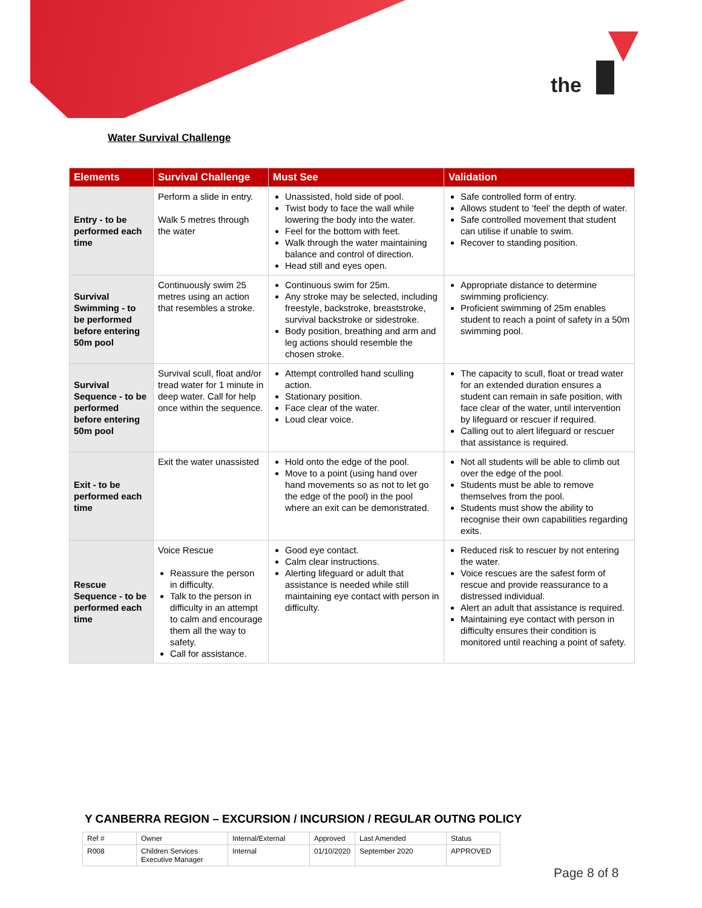the
Water Survival Challenge
| Elements | Survival Challenge | Must See | Validation |
| --- | --- | --- | --- |
| Entry - to be performed each time | Perform a slide in entry. Walk 5 metres through the water | Unassisted, hold side of pool. Twist body to face the wall while lowering the body into the water. Feel for the bottom with feet. Walk through the water maintaining balance and control of direction. Head still and eyes open. | Safe controlled form of entry. Allows student to ‘feel’ the depth of water. Safe controlled movement that student can utilise if unable to swim. Recover to standing position. |
| Survival Swimming - to be performed before entering 50m pool | Continuously swim 25 metres using an action that resembles a stroke. | Continuous swim for 25m. Any stroke may be selected, including freestyle, backstroke, breaststroke, survival backstroke or sidestroke. Body position, breathing and arm and leg actions should resemble the chosen stroke. | Appropriate distance to determine swimming proficiency. Proficient swimming of 25m enables student to reach a point of safety in a 50m swimming pool. |
| Survival Sequence - to be performed before entering 50m pool | Survival scull, float and/or tread water for 1 minute in deep water. Call for help once within the sequence. | Attempt controlled hand sculling action. Stationary position. Face clear of the water. Loud clear voice. | The capacity to scull, float or tread water for an extended duration ensures a student can remain in safe position, with face clear of the water, until intervention by lifeguard or rescuer if required. Calling out to alert lifeguard or rescuer that assistance is required. |
| Exit - to be performed each time | Exit the water unassisted | Hold onto the edge of the pool. Move to a point (using hand over hand movements so as not to let go the edge of the pool) in the pool where an exit can be demonstrated. | Not all students will be able to climb out over the edge of the pool. Students must be able to remove themselves from the pool. Students must show the ability to recognise their own capabilities regarding exits. |
| Rescue Sequence - to be performed each time | Voice Rescue Reassure the person in difficulty. Talk to the person in difficulty in an attempt to calm and encourage them all the way to safety. Call for assistance. | Good eye contact. Calm clear instructions. Alerting lifeguard or adult that assistance is needed while still maintaining eye contact with person in difficulty. | Reduced risk to rescuer by not entering the water. Voice rescues are the safest form of rescue and provide reassurance to a distressed individual. Alert an adult that assistance is required. Maintaining eye contact with person in difficulty ensures their condition is monitored until reaching a point of safety. |
Y CANBERRA REGION – EXCURSION / INCURSION / REGULAR OUTNG POLICY
| Ref # | Owner | Internal/External | Approved | Last Amended | Status |
| R008 | Children Services Executive Manager | Internal | 01/10/2020 | September 2020 | APPROVED |
Page 8 of 8